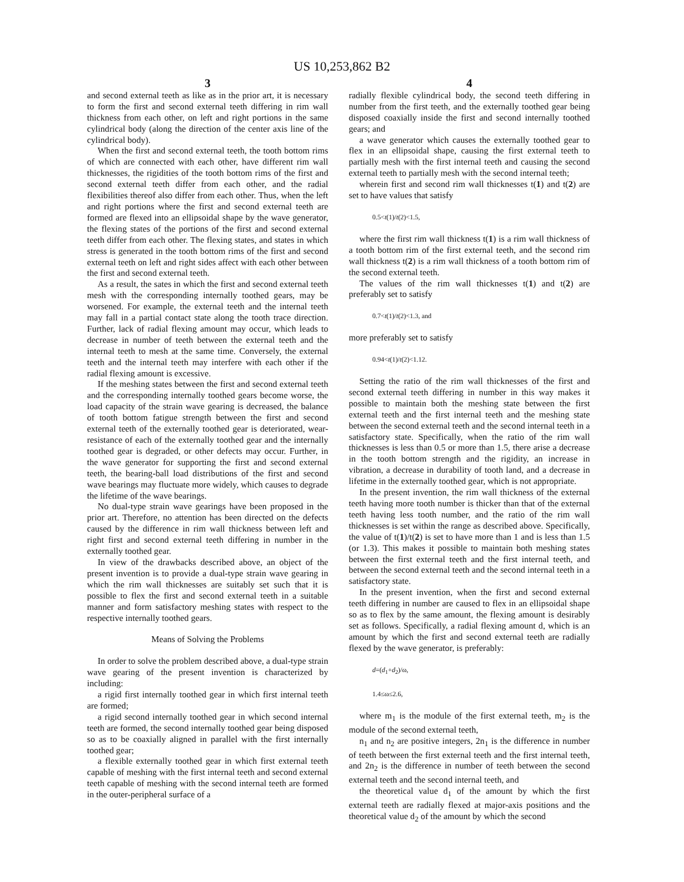US 10,253,862 B2
3
and second external teeth as like as in the prior art, it is necessary to form the first and second external teeth differing in rim wall thickness from each other, on left and right portions in the same cylindrical body (along the direction of the center axis line of the cylindrical body).
When the first and second external teeth, the tooth bottom rims of which are connected with each other, have different rim wall thicknesses, the rigidities of the tooth bottom rims of the first and second external teeth differ from each other, and the radial flexibilities thereof also differ from each other. Thus, when the left and right portions where the first and second external teeth are formed are flexed into an ellipsoidal shape by the wave generator, the flexing states of the portions of the first and second external teeth differ from each other. The flexing states, and states in which stress is generated in the tooth bottom rims of the first and second external teeth on left and right sides affect with each other between the first and second external teeth.
As a result, the sates in which the first and second external teeth mesh with the corresponding internally toothed gears, may be worsened. For example, the external teeth and the internal teeth may fall in a partial contact state along the tooth trace direction. Further, lack of radial flexing amount may occur, which leads to decrease in number of teeth between the external teeth and the internal teeth to mesh at the same time. Conversely, the external teeth and the internal teeth may interfere with each other if the radial flexing amount is excessive.
If the meshing states between the first and second external teeth and the corresponding internally toothed gears become worse, the load capacity of the strain wave gearing is decreased, the balance of tooth bottom fatigue strength between the first and second external teeth of the externally toothed gear is deteriorated, wear-resistance of each of the externally toothed gear and the internally toothed gear is degraded, or other defects may occur. Further, in the wave generator for supporting the first and second external teeth, the bearing-ball load distributions of the first and second wave bearings may fluctuate more widely, which causes to degrade the lifetime of the wave bearings.
No dual-type strain wave gearings have been proposed in the prior art. Therefore, no attention has been directed on the defects caused by the difference in rim wall thickness between left and right first and second external teeth differing in number in the externally toothed gear.
In view of the drawbacks described above, an object of the present invention is to provide a dual-type strain wave gearing in which the rim wall thicknesses are suitably set such that it is possible to flex the first and second external teeth in a suitable manner and form satisfactory meshing states with respect to the respective internally toothed gears.
Means of Solving the Problems
In order to solve the problem described above, a dual-type strain wave gearing of the present invention is characterized by including:
a rigid first internally toothed gear in which first internal teeth are formed;
a rigid second internally toothed gear in which second internal teeth are formed, the second internally toothed gear being disposed so as to be coaxially aligned in parallel with the first internally toothed gear;
a flexible externally toothed gear in which first external teeth capable of meshing with the first internal teeth and second external teeth capable of meshing with the second internal teeth are formed in the outer-peripheral surface of a
4
radially flexible cylindrical body, the second teeth differing in number from the first teeth, and the externally toothed gear being disposed coaxially inside the first and second internally toothed gears; and
a wave generator which causes the externally toothed gear to flex in an ellipsoidal shape, causing the first external teeth to partially mesh with the first internal teeth and causing the second external teeth to partially mesh with the second internal teeth;
wherein first and second rim wall thicknesses t(1) and t(2) are set to have values that satisfy
0.5<t(1)/t(2)<1.5,
where the first rim wall thickness t(1) is a rim wall thickness of a tooth bottom rim of the first external teeth, and the second rim wall thickness t(2) is a rim wall thickness of a tooth bottom rim of the second external teeth.
The values of the rim wall thicknesses t(1) and t(2) are preferably set to satisfy
0.7<t(1)/t(2)<1.3, and
more preferably set to satisfy
0.94<t(1)/t(2)<1.12.
Setting the ratio of the rim wall thicknesses of the first and second external teeth differing in number in this way makes it possible to maintain both the meshing state between the first external teeth and the first internal teeth and the meshing state between the second external teeth and the second internal teeth in a satisfactory state. Specifically, when the ratio of the rim wall thicknesses is less than 0.5 or more than 1.5, there arise a decrease in the tooth bottom strength and the rigidity, an increase in vibration, a decrease in durability of tooth land, and a decrease in lifetime in the externally toothed gear, which is not appropriate.
In the present invention, the rim wall thickness of the external teeth having more tooth number is thicker than that of the external teeth having less tooth number, and the ratio of the rim wall thicknesses is set within the range as described above. Specifically, the value of t(1)/t(2) is set to have more than 1 and is less than 1.5 (or 1.3). This makes it possible to maintain both meshing states between the first external teeth and the first internal teeth, and between the second external teeth and the second internal teeth in a satisfactory state.
In the present invention, when the first and second external teeth differing in number are caused to flex in an ellipsoidal shape so as to flex by the same amount, the flexing amount is desirably set as follows. Specifically, a radial flexing amount d, which is an amount by which the first and second external teeth are radially flexed by the wave generator, is preferably:
d=(d<sub>1</sub>+d<sub>2</sub>)/ω,
1.4≤ω≤2.6,
where m<sub>1</sub> is the module of the first external teeth, m<sub>2</sub> is the module of the second external teeth,
n<sub>1</sub> and n<sub>2</sub> are positive integers, 2n<sub>1</sub> is the difference in number of teeth between the first external teeth and the first internal teeth, and 2n<sub>2</sub> is the difference in number of teeth between the second external teeth and the second internal teeth, and
the theoretical value d<sub>1</sub> of the amount by which the first external teeth are radially flexed at major-axis positions and the theoretical value d<sub>2</sub> of the amount by which the second